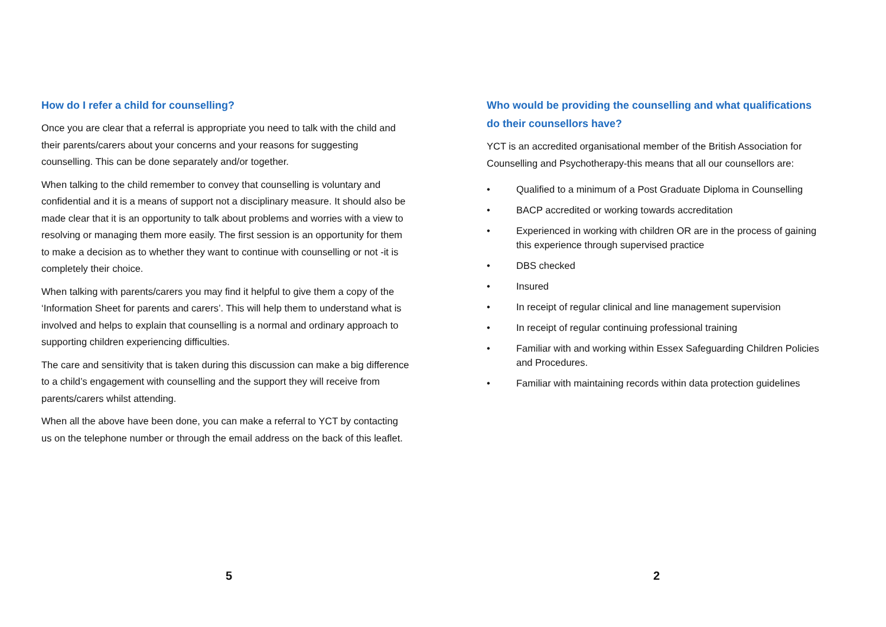How do I refer a child for counselling?
Once you are clear that a referral is appropriate you need to talk with the child and their parents/carers about your concerns and your reasons for suggesting counselling. This can be done separately and/or together.
When talking to the child remember to convey that counselling is voluntary and confidential and it is a means of support not a disciplinary measure. It should also be made clear that it is an opportunity to talk about problems and worries with a view to resolving or managing them more easily. The first session is an opportunity for them to make a decision as to whether they want to continue with counselling or not -it is completely their choice.
When talking with parents/carers you may find it helpful to give them a copy of the ‘Information Sheet for parents and carers’. This will help them to understand what is involved and helps to explain that counselling is a normal and ordinary approach to supporting children experiencing difficulties.
The care and sensitivity that is taken during this discussion can make a big difference to a child’s engagement with counselling and the support they will receive from parents/carers whilst attending.
When all the above have been done, you can make a referral to YCT by contacting us on the telephone number or through the email address on the back of this leaflet.
5
Who would be providing the counselling and what qualifications do their counsellors have?
YCT is an accredited organisational member of the British Association for Counselling and Psychotherapy-this means that all our counsellors are:
• Qualified to a minimum of a Post Graduate Diploma in Counselling
• BACP accredited or working towards accreditation
• Experienced in working with children OR are in the process of gaining this experience through supervised practice
• DBS checked
• Insured
• In receipt of regular clinical and line management supervision
• In receipt of regular continuing professional training
• Familiar with and working within Essex Safeguarding Children Policies and Procedures.
• Familiar with maintaining records within data protection guidelines
2